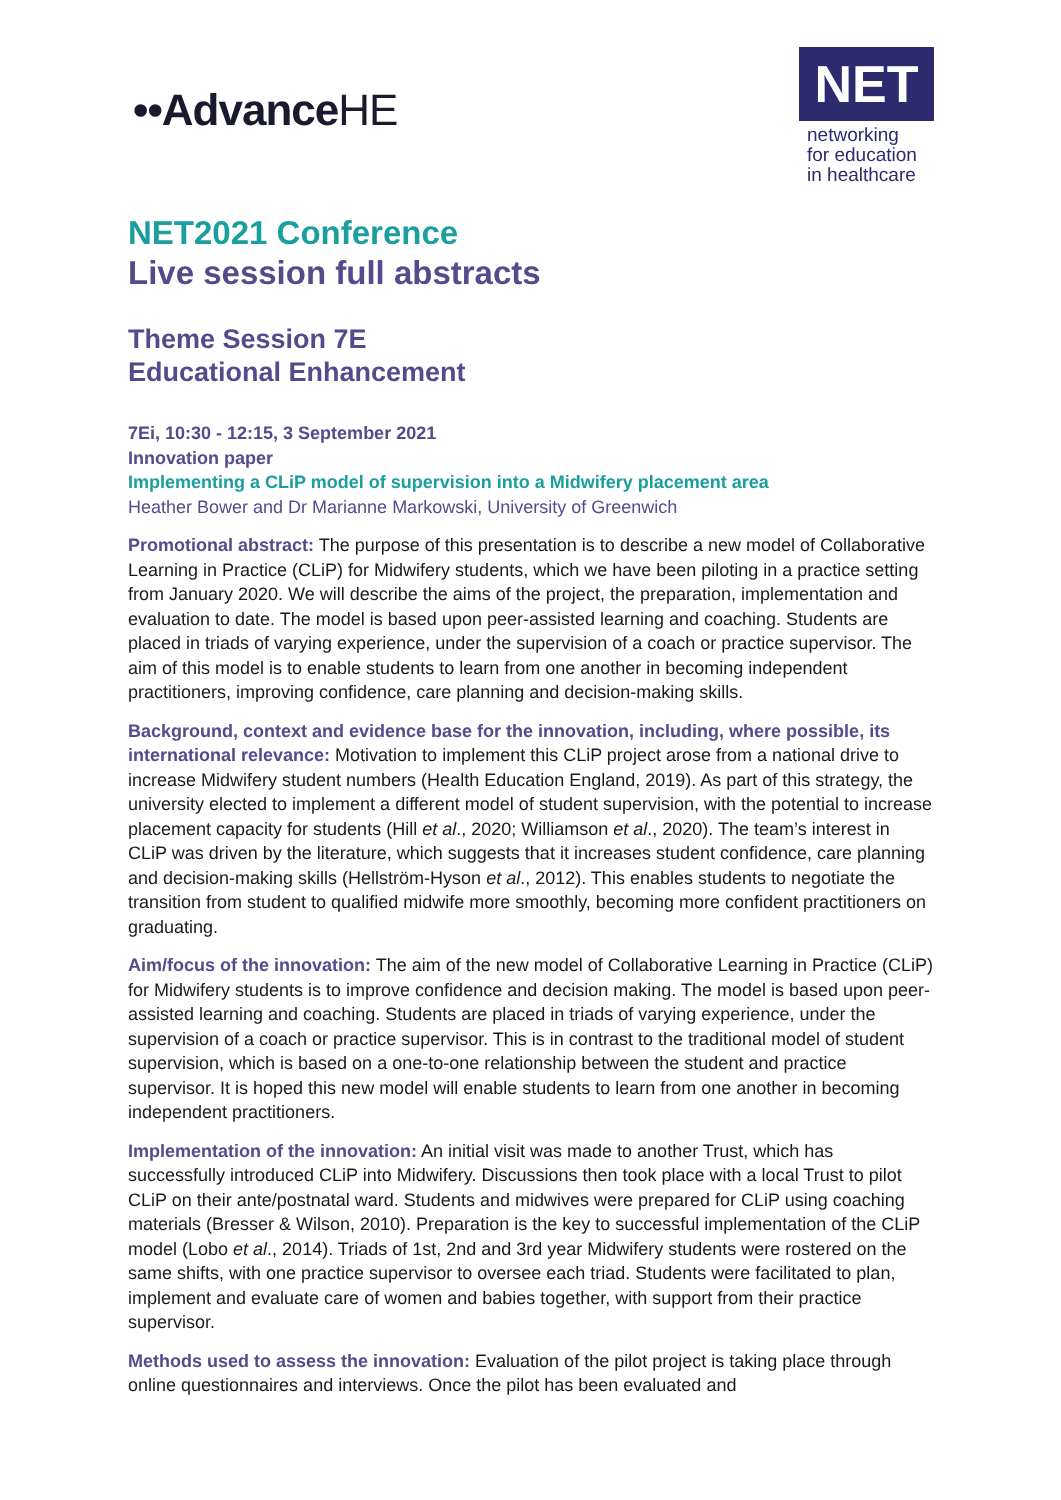••AdvanceHE
NET
networking
for education
in healthcare
NET2021 Conference
Live session full abstracts
Theme Session 7E
Educational Enhancement
7Ei, 10:30 - 12:15, 3 September 2021
Innovation paper
Implementing a CLiP model of supervision into a Midwifery placement area
Heather Bower and Dr Marianne Markowski, University of Greenwich
Promotional abstract: The purpose of this presentation is to describe a new model of Collaborative Learning in Practice (CLiP) for Midwifery students, which we have been piloting in a practice setting from January 2020. We will describe the aims of the project, the preparation, implementation and evaluation to date. The model is based upon peer-assisted learning and coaching. Students are placed in triads of varying experience, under the supervision of a coach or practice supervisor. The aim of this model is to enable students to learn from one another in becoming independent practitioners, improving confidence, care planning and decision-making skills.
Background, context and evidence base for the innovation, including, where possible, its international relevance: Motivation to implement this CLiP project arose from a national drive to increase Midwifery student numbers (Health Education England, 2019). As part of this strategy, the university elected to implement a different model of student supervision, with the potential to increase placement capacity for students (Hill et al., 2020; Williamson et al., 2020). The team’s interest in CLiP was driven by the literature, which suggests that it increases student confidence, care planning and decision-making skills (Hellström-Hyson et al., 2012). This enables students to negotiate the transition from student to qualified midwife more smoothly, becoming more confident practitioners on graduating.
Aim/focus of the innovation: The aim of the new model of Collaborative Learning in Practice (CLiP) for Midwifery students is to improve confidence and decision making. The model is based upon peer-assisted learning and coaching. Students are placed in triads of varying experience, under the supervision of a coach or practice supervisor. This is in contrast to the traditional model of student supervision, which is based on a one-to-one relationship between the student and practice supervisor. It is hoped this new model will enable students to learn from one another in becoming independent practitioners.
Implementation of the innovation: An initial visit was made to another Trust, which has successfully introduced CLiP into Midwifery. Discussions then took place with a local Trust to pilot CLiP on their ante/postnatal ward. Students and midwives were prepared for CLiP using coaching materials (Bresser & Wilson, 2010). Preparation is the key to successful implementation of the CLiP model (Lobo et al., 2014). Triads of 1st, 2nd and 3rd year Midwifery students were rostered on the same shifts, with one practice supervisor to oversee each triad. Students were facilitated to plan, implement and evaluate care of women and babies together, with support from their practice supervisor.
Methods used to assess the innovation: Evaluation of the pilot project is taking place through online questionnaires and interviews. Once the pilot has been evaluated and